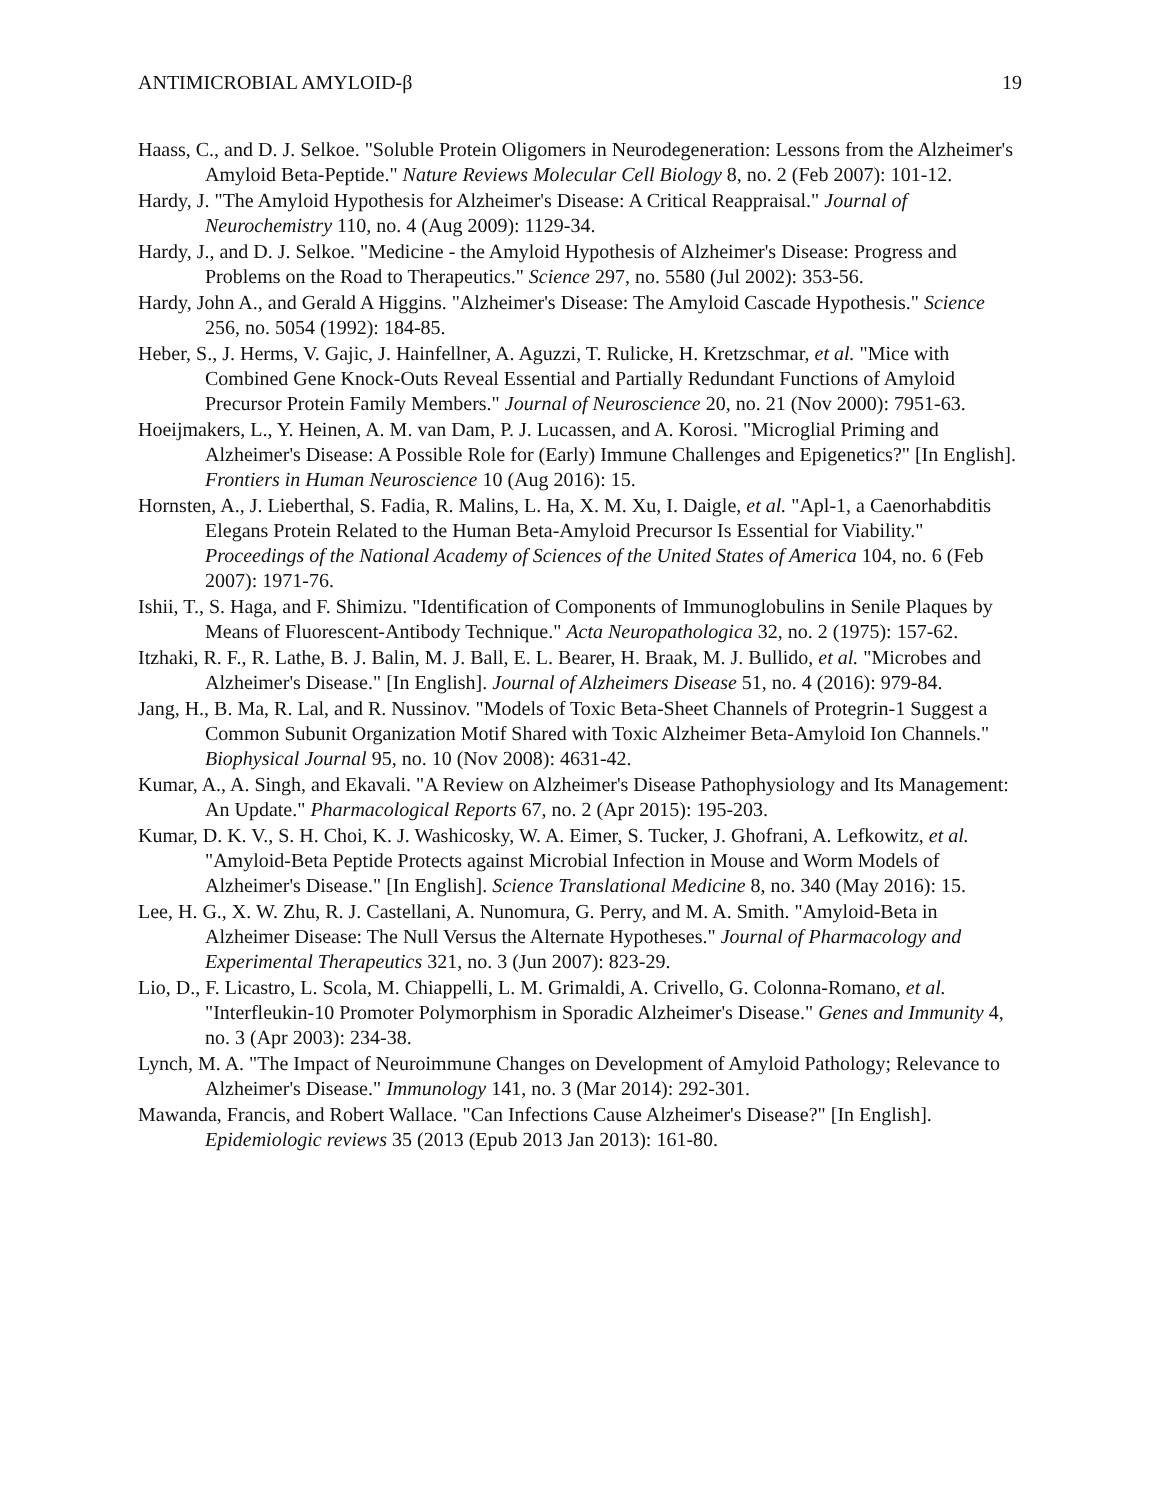ANTIMICROBIAL AMYLOID-β 19
Haass, C., and D. J. Selkoe. "Soluble Protein Oligomers in Neurodegeneration: Lessons from the Alzheimer's Amyloid Beta-Peptide." Nature Reviews Molecular Cell Biology 8, no. 2 (Feb 2007): 101-12.
Hardy, J. "The Amyloid Hypothesis for Alzheimer's Disease: A Critical Reappraisal." Journal of Neurochemistry 110, no. 4 (Aug 2009): 1129-34.
Hardy, J., and D. J. Selkoe. "Medicine - the Amyloid Hypothesis of Alzheimer's Disease: Progress and Problems on the Road to Therapeutics." Science 297, no. 5580 (Jul 2002): 353-56.
Hardy, John A., and Gerald A Higgins. "Alzheimer's Disease: The Amyloid Cascade Hypothesis." Science 256, no. 5054 (1992): 184-85.
Heber, S., J. Herms, V. Gajic, J. Hainfellner, A. Aguzzi, T. Rulicke, H. Kretzschmar, et al. "Mice with Combined Gene Knock-Outs Reveal Essential and Partially Redundant Functions of Amyloid Precursor Protein Family Members." Journal of Neuroscience 20, no. 21 (Nov 2000): 7951-63.
Hoeijmakers, L., Y. Heinen, A. M. van Dam, P. J. Lucassen, and A. Korosi. "Microglial Priming and Alzheimer's Disease: A Possible Role for (Early) Immune Challenges and Epigenetics?" [In English]. Frontiers in Human Neuroscience 10 (Aug 2016): 15.
Hornsten, A., J. Lieberthal, S. Fadia, R. Malins, L. Ha, X. M. Xu, I. Daigle, et al. "Apl-1, a Caenorhabditis Elegans Protein Related to the Human Beta-Amyloid Precursor Is Essential for Viability." Proceedings of the National Academy of Sciences of the United States of America 104, no. 6 (Feb 2007): 1971-76.
Ishii, T., S. Haga, and F. Shimizu. "Identification of Components of Immunoglobulins in Senile Plaques by Means of Fluorescent-Antibody Technique." Acta Neuropathologica 32, no. 2 (1975): 157-62.
Itzhaki, R. F., R. Lathe, B. J. Balin, M. J. Ball, E. L. Bearer, H. Braak, M. J. Bullido, et al. "Microbes and Alzheimer's Disease." [In English]. Journal of Alzheimers Disease 51, no. 4 (2016): 979-84.
Jang, H., B. Ma, R. Lal, and R. Nussinov. "Models of Toxic Beta-Sheet Channels of Protegrin-1 Suggest a Common Subunit Organization Motif Shared with Toxic Alzheimer Beta-Amyloid Ion Channels." Biophysical Journal 95, no. 10 (Nov 2008): 4631-42.
Kumar, A., A. Singh, and Ekavali. "A Review on Alzheimer's Disease Pathophysiology and Its Management: An Update." Pharmacological Reports 67, no. 2 (Apr 2015): 195-203.
Kumar, D. K. V., S. H. Choi, K. J. Washicosky, W. A. Eimer, S. Tucker, J. Ghofrani, A. Lefkowitz, et al. "Amyloid-Beta Peptide Protects against Microbial Infection in Mouse and Worm Models of Alzheimer's Disease." [In English]. Science Translational Medicine 8, no. 340 (May 2016): 15.
Lee, H. G., X. W. Zhu, R. J. Castellani, A. Nunomura, G. Perry, and M. A. Smith. "Amyloid-Beta in Alzheimer Disease: The Null Versus the Alternate Hypotheses." Journal of Pharmacology and Experimental Therapeutics 321, no. 3 (Jun 2007): 823-29.
Lio, D., F. Licastro, L. Scola, M. Chiappelli, L. M. Grimaldi, A. Crivello, G. Colonna-Romano, et al. "Interfleukin-10 Promoter Polymorphism in Sporadic Alzheimer's Disease." Genes and Immunity 4, no. 3 (Apr 2003): 234-38.
Lynch, M. A. "The Impact of Neuroimmune Changes on Development of Amyloid Pathology; Relevance to Alzheimer's Disease." Immunology 141, no. 3 (Mar 2014): 292-301.
Mawanda, Francis, and Robert Wallace. "Can Infections Cause Alzheimer's Disease?" [In English]. Epidemiologic reviews 35 (2013 (Epub 2013 Jan 2013): 161-80.